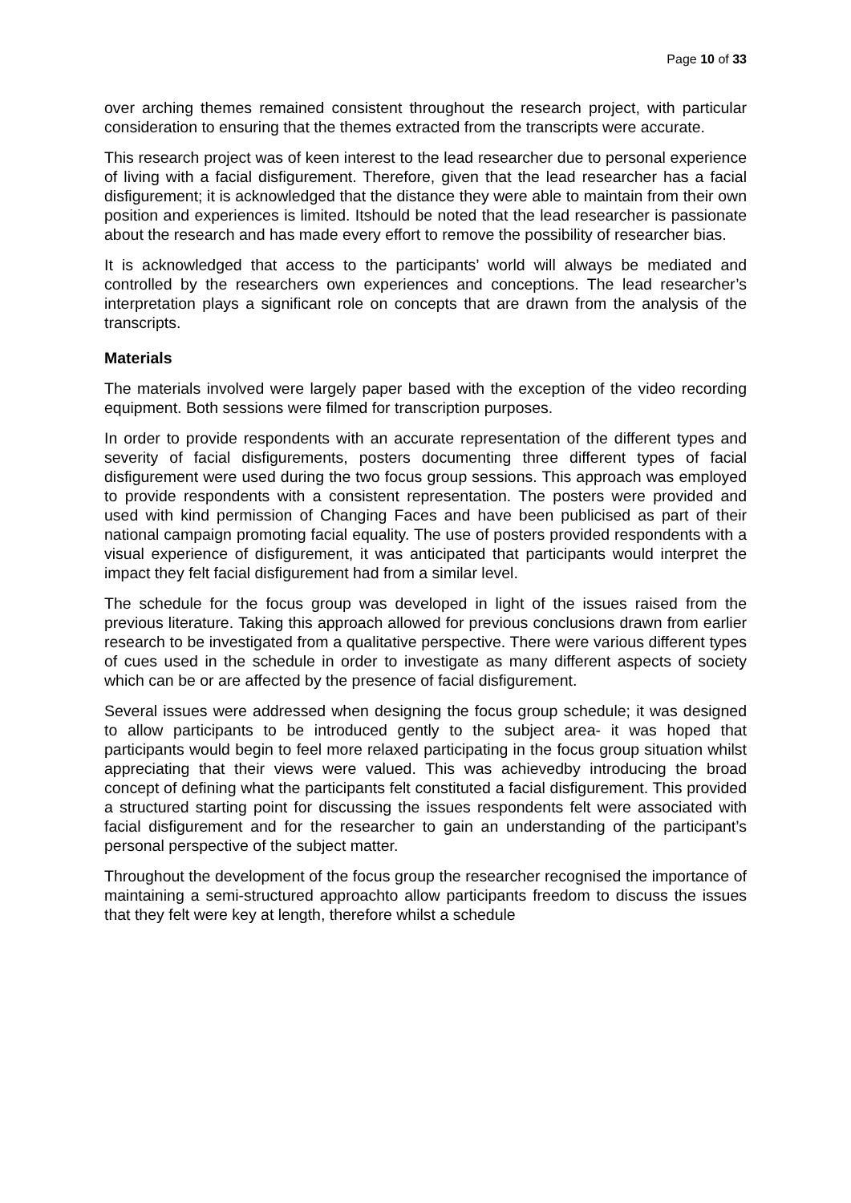Page 10 of 33
over arching themes remained consistent throughout the research project, with particular consideration to ensuring that the themes extracted from the transcripts were accurate.
This research project was of keen interest to the lead researcher due to personal experience of living with a facial disfigurement. Therefore, given that the lead researcher has a facial disfigurement; it is acknowledged that the distance they were able to maintain from their own position and experiences is limited. Itshould be noted that the lead researcher is passionate about the research and has made every effort to remove the possibility of researcher bias.
It is acknowledged that access to the participants’ world will always be mediated and controlled by the researchers own experiences and conceptions. The lead researcher’s interpretation plays a significant role on concepts that are drawn from the analysis of the transcripts.
Materials
The materials involved were largely paper based with the exception of the video recording equipment. Both sessions were filmed for transcription purposes.
In order to provide respondents with an accurate representation of the different types and severity of facial disfigurements, posters documenting three different types of facial disfigurement were used during the two focus group sessions. This approach was employed to provide respondents with a consistent representation. The posters were provided and used with kind permission of Changing Faces and have been publicised as part of their national campaign promoting facial equality. The use of posters provided respondents with a visual experience of disfigurement, it was anticipated that participants would interpret the impact they felt facial disfigurement had from a similar level.
The schedule for the focus group was developed in light of the issues raised from the previous literature. Taking this approach allowed for previous conclusions drawn from earlier research to be investigated from a qualitative perspective. There were various different types of cues used in the schedule in order to investigate as many different aspects of society which can be or are affected by the presence of facial disfigurement.
Several issues were addressed when designing the focus group schedule; it was designed to allow participants to be introduced gently to the subject area- it was hoped that participants would begin to feel more relaxed participating in the focus group situation whilst appreciating that their views were valued. This was achievedby introducing the broad concept of defining what the participants felt constituted a facial disfigurement. This provided a structured starting point for discussing the issues respondents felt were associated with facial disfigurement and for the researcher to gain an understanding of the participant’s personal perspective of the subject matter.
Throughout the development of the focus group the researcher recognised the importance of maintaining a semi-structured approachto allow participants freedom to discuss the issues that they felt were key at length, therefore whilst a schedule